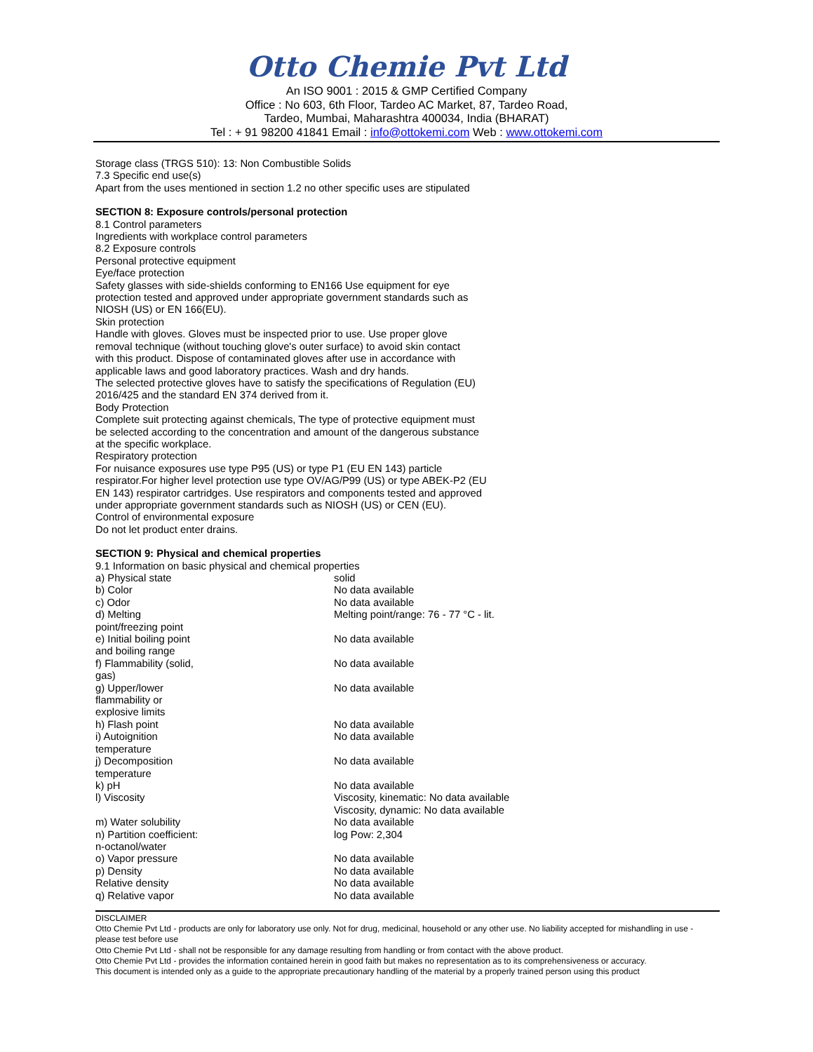Otto Chemie Pvt Ltd
An ISO 9001 : 2015 & GMP Certified Company
Office : No 603, 6th Floor, Tardeo AC Market, 87, Tardeo Road,
Tardeo, Mumbai, Maharashtra 400034, India (BHARAT)
Tel : + 91 98200 41841 Email : info@ottokemi.com Web : www.ottokemi.com
Storage class (TRGS 510): 13: Non Combustible Solids
7.3 Specific end use(s)
Apart from the uses mentioned in section 1.2 no other specific uses are stipulated
SECTION 8: Exposure controls/personal protection
8.1 Control parameters
Ingredients with workplace control parameters
8.2 Exposure controls
Personal protective equipment
Eye/face protection
Safety glasses with side-shields conforming to EN166 Use equipment for eye
protection tested and approved under appropriate government standards such as
NIOSH (US) or EN 166(EU).
Skin protection
Handle with gloves. Gloves must be inspected prior to use. Use proper glove
removal technique (without touching glove's outer surface) to avoid skin contact
with this product. Dispose of contaminated gloves after use in accordance with
applicable laws and good laboratory practices. Wash and dry hands.
The selected protective gloves have to satisfy the specifications of Regulation (EU)
2016/425 and the standard EN 374 derived from it.
Body Protection
Complete suit protecting against chemicals, The type of protective equipment must
be selected according to the concentration and amount of the dangerous substance
at the specific workplace.
Respiratory protection
For nuisance exposures use type P95 (US) or type P1 (EU EN 143) particle
respirator.For higher level protection use type OV/AG/P99 (US) or type ABEK-P2 (EU
EN 143) respirator cartridges. Use respirators and components tested and approved
under appropriate government standards such as NIOSH (US) or CEN (EU).
Control of environmental exposure
Do not let product enter drains.
SECTION 9: Physical and chemical properties
9.1 Information on basic physical and chemical properties
| a) Physical state | solid |
| b) Color | No data available |
| c) Odor | No data available |
| d) Melting point/freezing point | Melting point/range: 76 - 77 °C - lit. |
| e) Initial boiling point and boiling range | No data available |
| f) Flammability (solid, gas) | No data available |
| g) Upper/lower flammability or explosive limits | No data available |
| h) Flash point | No data available |
| i) Autoignition temperature | No data available |
| j) Decomposition temperature | No data available |
| k) pH | No data available |
| l) Viscosity | Viscosity, kinematic: No data available Viscosity, dynamic: No data available |
| m) Water solubility | No data available |
| n) Partition coefficient: n-octanol/water | log Pow: 2,304 |
| o) Vapor pressure | No data available |
| p) Density | No data available |
| Relative density | No data available |
| q) Relative vapor | No data available |
DISCLAIMER
Otto Chemie Pvt Ltd - products are only for laboratory use only. Not for drug, medicinal, household or any other use. No liability accepted for mishandling in use - please test before use
Otto Chemie Pvt Ltd - shall not be responsible for any damage resulting from handling or from contact with the above product.
Otto Chemie Pvt Ltd - provides the information contained herein in good faith but makes no representation as to its comprehensiveness or accuracy.
This document is intended only as a guide to the appropriate precautionary handling of the material by a properly trained person using this product